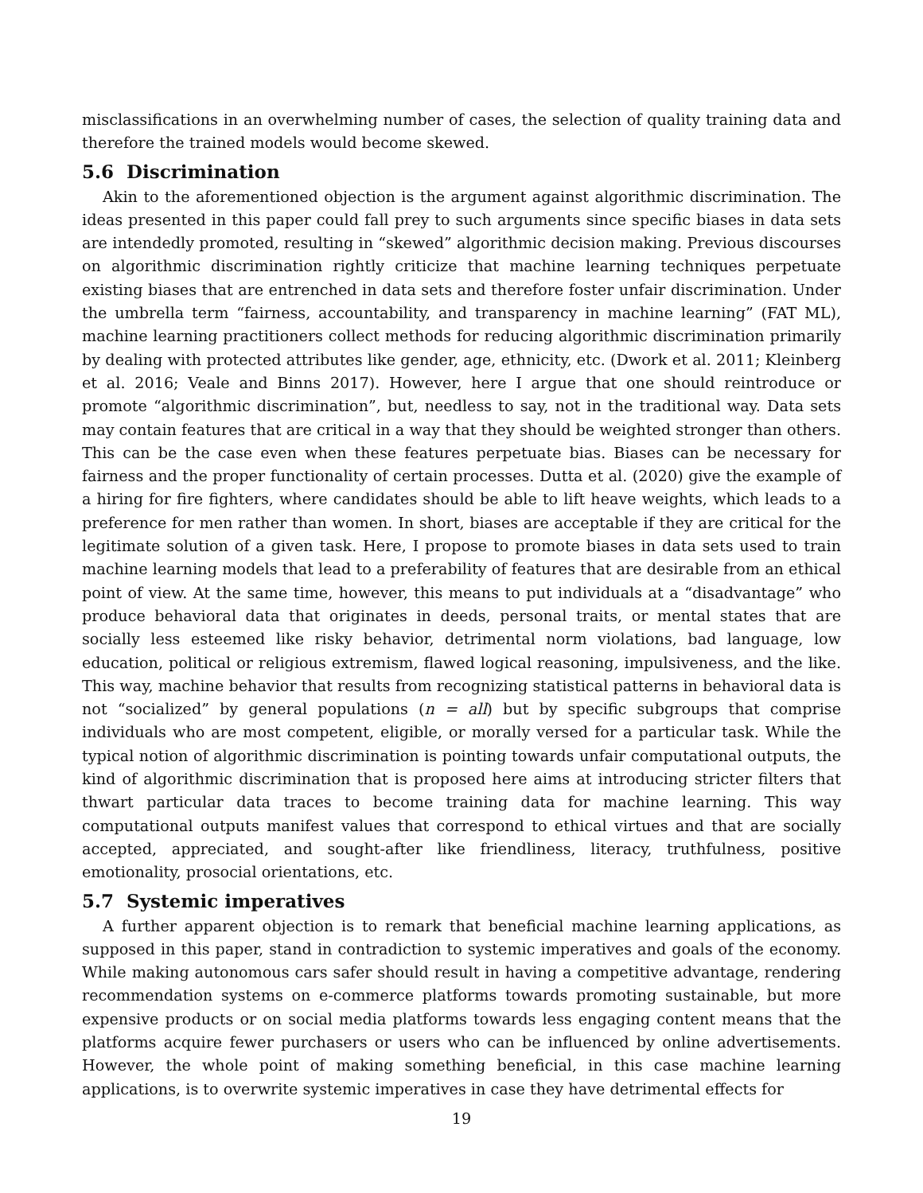misclassifications in an overwhelming number of cases, the selection of quality training data and therefore the trained models would become skewed.
5.6 Discrimination
Akin to the aforementioned objection is the argument against algorithmic discrimination. The ideas presented in this paper could fall prey to such arguments since specific biases in data sets are intendedly promoted, resulting in “skewed” algorithmic decision making. Previous discourses on algorithmic discrimination rightly criticize that machine learning techniques perpetuate existing biases that are entrenched in data sets and therefore foster unfair discrimination. Under the umbrella term “fairness, accountability, and transparency in machine learning” (FAT ML), machine learning practitioners collect methods for reducing algorithmic discrimination primarily by dealing with protected attributes like gender, age, ethnicity, etc. (Dwork et al. 2011; Kleinberg et al. 2016; Veale and Binns 2017). However, here I argue that one should reintroduce or promote “algorithmic discrimination”, but, needless to say, not in the traditional way. Data sets may contain features that are critical in a way that they should be weighted stronger than others. This can be the case even when these features perpetuate bias. Biases can be necessary for fairness and the proper functionality of certain processes. Dutta et al. (2020) give the example of a hiring for fire fighters, where candidates should be able to lift heave weights, which leads to a preference for men rather than women. In short, biases are acceptable if they are critical for the legitimate solution of a given task. Here, I propose to promote biases in data sets used to train machine learning models that lead to a preferability of features that are desirable from an ethical point of view. At the same time, however, this means to put individuals at a “disadvantage” who produce behavioral data that originates in deeds, personal traits, or mental states that are socially less esteemed like risky behavior, detrimental norm violations, bad language, low education, political or religious extremism, flawed logical reasoning, impulsiveness, and the like. This way, machine behavior that results from recognizing statistical patterns in behavioral data is not “socialized” by general populations (n = all) but by specific subgroups that comprise individuals who are most competent, eligible, or morally versed for a particular task. While the typical notion of algorithmic discrimination is pointing towards unfair computational outputs, the kind of algorithmic discrimination that is proposed here aims at introducing stricter filters that thwart particular data traces to become training data for machine learning. This way computational outputs manifest values that correspond to ethical virtues and that are socially accepted, appreciated, and sought-after like friendliness, literacy, truthfulness, positive emotionality, prosocial orientations, etc.
5.7 Systemic imperatives
A further apparent objection is to remark that beneficial machine learning applications, as supposed in this paper, stand in contradiction to systemic imperatives and goals of the economy. While making autonomous cars safer should result in having a competitive advantage, rendering recommendation systems on e-commerce platforms towards promoting sustainable, but more expensive products or on social media platforms towards less engaging content means that the platforms acquire fewer purchasers or users who can be influenced by online advertisements. However, the whole point of making something beneficial, in this case machine learning applications, is to overwrite systemic imperatives in case they have detrimental effects for
19